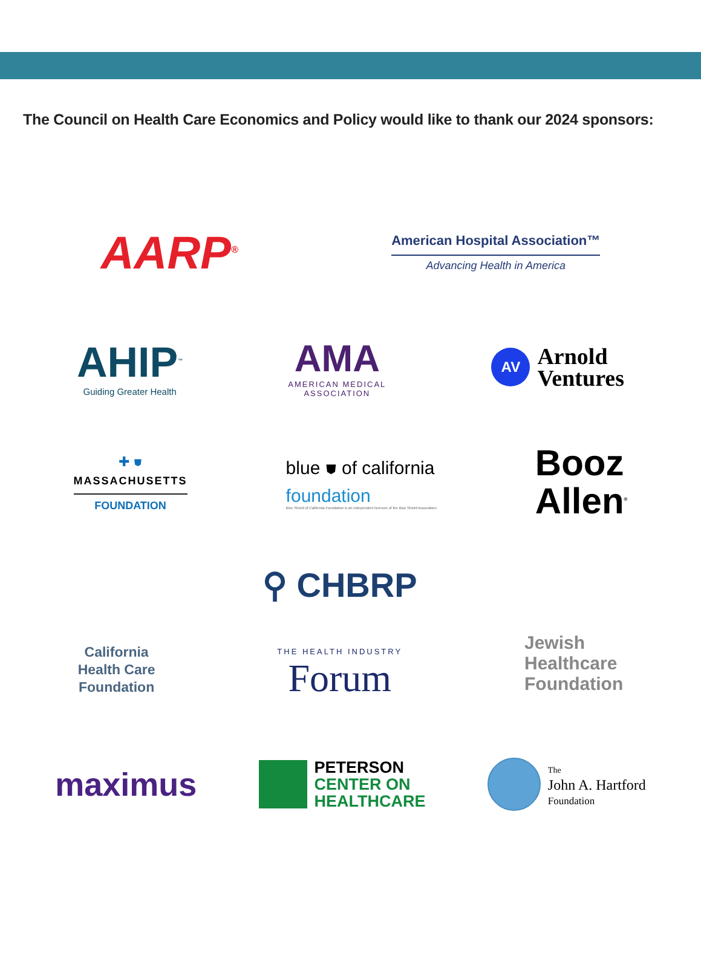The Council on Health Care Economics and Policy would like to thank our 2024 sponsors:
AARP<sup>®</sup>
American Hospital Association™
Advancing Health in America
AHIP<sup>™</sup>
Guiding Greater Health
AMA
AMERICAN MEDICAL
ASSOCIATION
AV
Arnold
Ventures
✚ ⛊
MASSACHUSETTS
FOUNDATION
blue ⛊ of california
foundation
Blue Shield of California Foundation is an independent licensee of the Blue Shield Association
Booz
Allen<sup>®</sup>
California
Health Care
Foundation
⚲ CHBRP
THE HEALTH INDUSTRY
Forum
Jewish
Healthcare
Foundation
maximus
PETERSON
CENTER ON
HEALTHCARE
The
John A. Hartford
Foundation